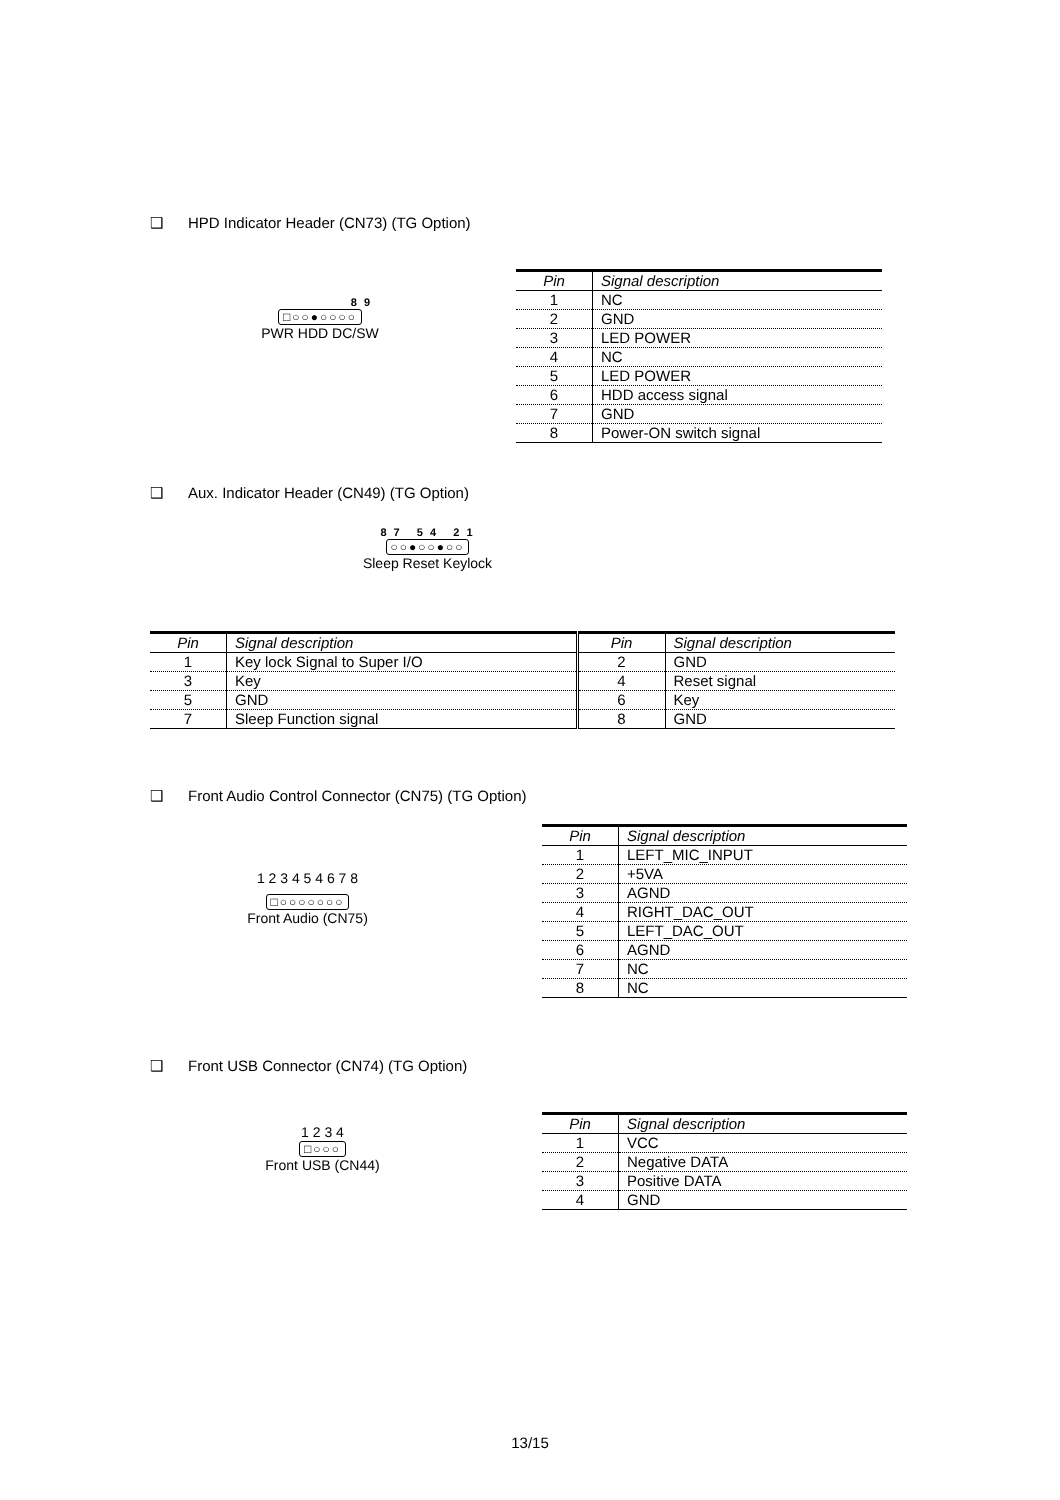❑ HPD Indicator Header (CN73) (TG Option)
8 9
□○○●○○○○
PWR HDD DC/SW
| Pin | Signal description |
| --- | --- |
| 1 | NC |
| 2 | GND |
| 3 | LED POWER |
| 4 | NC |
| 5 | LED POWER |
| 6 | HDD access signal |
| 7 | GND |
| 8 | Power-ON switch signal |
❑ Aux. Indicator Header (CN49) (TG Option)
8 7 5 4 2 1
○○●○○●○○
Sleep Reset Keylock
| Pin | Signal description | Pin | Signal description |
| --- | --- | --- | --- |
| 1 | Key lock Signal to Super I/O | 2 | GND |
| 3 | Key | 4 | Reset signal |
| 5 | GND | 6 | Key |
| 7 | Sleep Function signal | 8 | GND |
❑ Front Audio Control Connector (CN75) (TG Option)
1 2 3 4 5 4 6 7 8
□○○○○○○○
Front Audio (CN75)
| Pin | Signal description |
| --- | --- |
| 1 | LEFT_MIC_INPUT |
| 2 | +5VA |
| 3 | AGND |
| 4 | RIGHT_DAC_OUT |
| 5 | LEFT_DAC_OUT |
| 6 | AGND |
| 7 | NC |
| 8 | NC |
❑ Front USB Connector (CN74) (TG Option)
1 2 3 4
□○○○
Front USB (CN44)
| Pin | Signal description |
| --- | --- |
| 1 | VCC |
| 2 | Negative DATA |
| 3 | Positive DATA |
| 4 | GND |
13/15